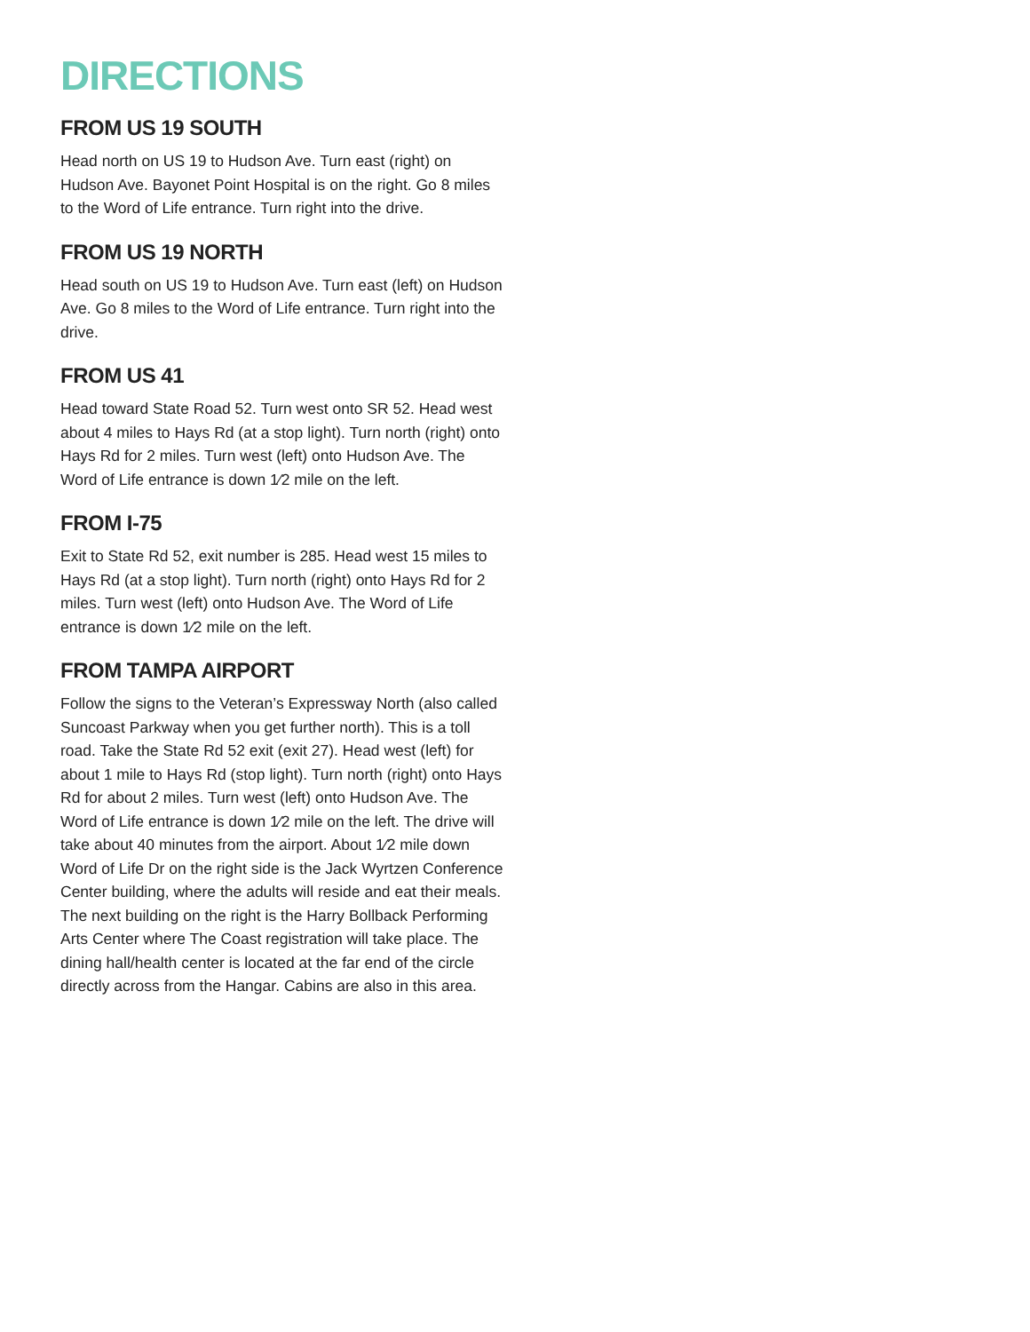DIRECTIONS
FROM US 19 SOUTH
Head north on US 19 to Hudson Ave. Turn east (right) on Hudson Ave. Bayonet Point Hospital is on the right. Go 8 miles to the Word of Life entrance. Turn right into the drive.
FROM US 19 NORTH
Head south on US 19 to Hudson Ave. Turn east (left) on Hudson Ave. Go 8 miles to the Word of Life entrance. Turn right into the drive.
FROM US 41
Head toward State Road 52. Turn west onto SR 52. Head west about 4 miles to Hays Rd (at a stop light). Turn north (right) onto Hays Rd for 2 miles. Turn west (left) onto Hudson Ave. The Word of Life entrance is down 1⁄2 mile on the left.
FROM I-75
Exit to State Rd 52, exit number is 285. Head west 15 miles to Hays Rd (at a stop light). Turn north (right) onto Hays Rd for 2 miles. Turn west (left) onto Hudson Ave. The Word of Life entrance is down 1⁄2 mile on the left.
FROM TAMPA AIRPORT
Follow the signs to the Veteran’s Expressway North (also called Suncoast Parkway when you get further north). This is a toll road. Take the State Rd 52 exit (exit 27). Head west (left) for about 1 mile to Hays Rd (stop light). Turn north (right) onto Hays Rd for about 2 miles. Turn west (left) onto Hudson Ave. The Word of Life entrance is down 1⁄2 mile on the left. The drive will take about 40 minutes from the airport. About 1⁄2 mile down Word of Life Dr on the right side is the Jack Wyrtzen Conference Center building, where the adults will reside and eat their meals. The next building on the right is the Harry Bollback Performing Arts Center where The Coast registration will take place. The dining hall/health center is located at the far end of the circle directly across from the Hangar. Cabins are also in this area.